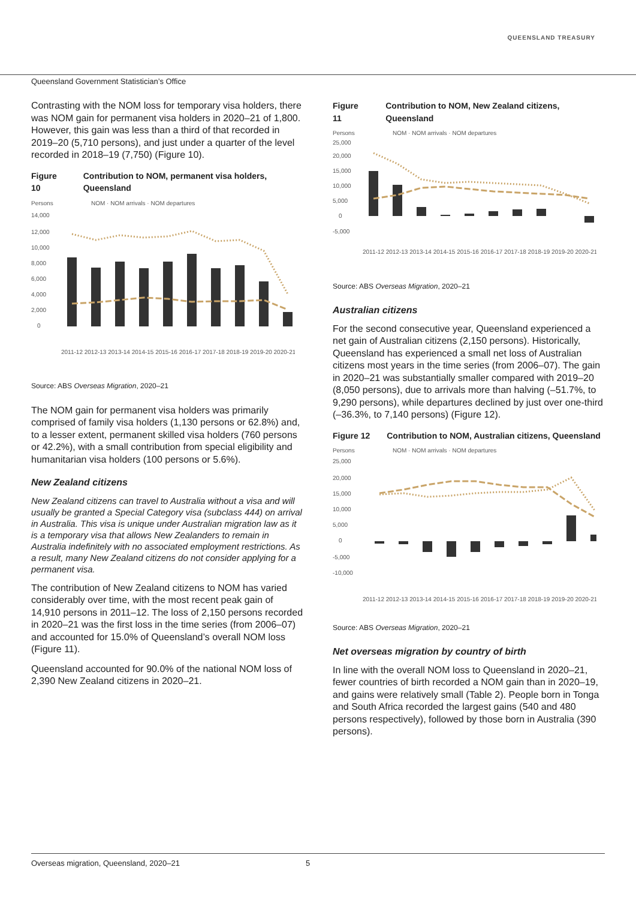QUEENSLAND TREASURY
Queensland Government Statistician’s Office
Contrasting with the NOM loss for temporary visa holders, there was NOM gain for permanent visa holders in 2020–21 of 1,800. However, this gain was less than a third of that recorded in 2019–20 (5,710 persons), and just under a quarter of the level recorded in 2018–19 (7,750) (Figure 10).
Figure 10 Contribution to NOM, permanent visa holders, Queensland
Persons
NOM · NOM arrivals · NOM departures
14,000
12,000
10,000
8,000
6,000
4,000
2,000
0
2011-12 2012-13 2013-14 2014-15 2015-16 2016-17 2017-18 2018-19 2019-20 2020-21
Source: ABS Overseas Migration, 2020–21
The NOM gain for permanent visa holders was primarily comprised of family visa holders (1,130 persons or 62.8%) and, to a lesser extent, permanent skilled visa holders (760 persons or 42.2%), with a small contribution from special eligibility and humanitarian visa holders (100 persons or 5.6%).
New Zealand citizens
New Zealand citizens can travel to Australia without a visa and will usually be granted a Special Category visa (subclass 444) on arrival in Australia. This visa is unique under Australian migration law as it is a temporary visa that allows New Zealanders to remain in Australia indefinitely with no associated employment restrictions. As a result, many New Zealand citizens do not consider applying for a permanent visa.
The contribution of New Zealand citizens to NOM has varied considerably over time, with the most recent peak gain of 14,910 persons in 2011–12. The loss of 2,150 persons recorded in 2020–21 was the first loss in the time series (from 2006–07) and accounted for 15.0% of Queensland’s overall NOM loss (Figure 11).
Queensland accounted for 90.0% of the national NOM loss of 2,390 New Zealand citizens in 2020–21.
Figure 11 Contribution to NOM, New Zealand citizens, Queensland
Persons
NOM · NOM arrivals · NOM departures
25,000
20,000
15,000
10,000
5,000
0
-5,000
2011-12 2012-13 2013-14 2014-15 2015-16 2016-17 2017-18 2018-19 2019-20 2020-21
Source: ABS Overseas Migration, 2020–21
Australian citizens
For the second consecutive year, Queensland experienced a net gain of Australian citizens (2,150 persons). Historically, Queensland has experienced a small net loss of Australian citizens most years in the time series (from 2006–07). The gain in 2020–21 was substantially smaller compared with 2019–20 (8,050 persons), due to arrivals more than halving (–51.7%, to 9,290 persons), while departures declined by just over one-third (–36.3%, to 7,140 persons) (Figure 12).
Figure 12 Contribution to NOM, Australian citizens, Queensland
Persons
NOM · NOM arrivals · NOM departures
25,000
20,000
15,000
10,000
5,000
0
-5,000
-10,000
2011-12 2012-13 2013-14 2014-15 2015-16 2016-17 2017-18 2018-19 2019-20 2020-21
Source: ABS Overseas Migration, 2020–21
Net overseas migration by country of birth
In line with the overall NOM loss to Queensland in 2020–21, fewer countries of birth recorded a NOM gain than in 2020–19, and gains were relatively small (Table 2). People born in Tonga and South Africa recorded the largest gains (540 and 480 persons respectively), followed by those born in Australia (390 persons).
Overseas migration, Queensland, 2020–21 5